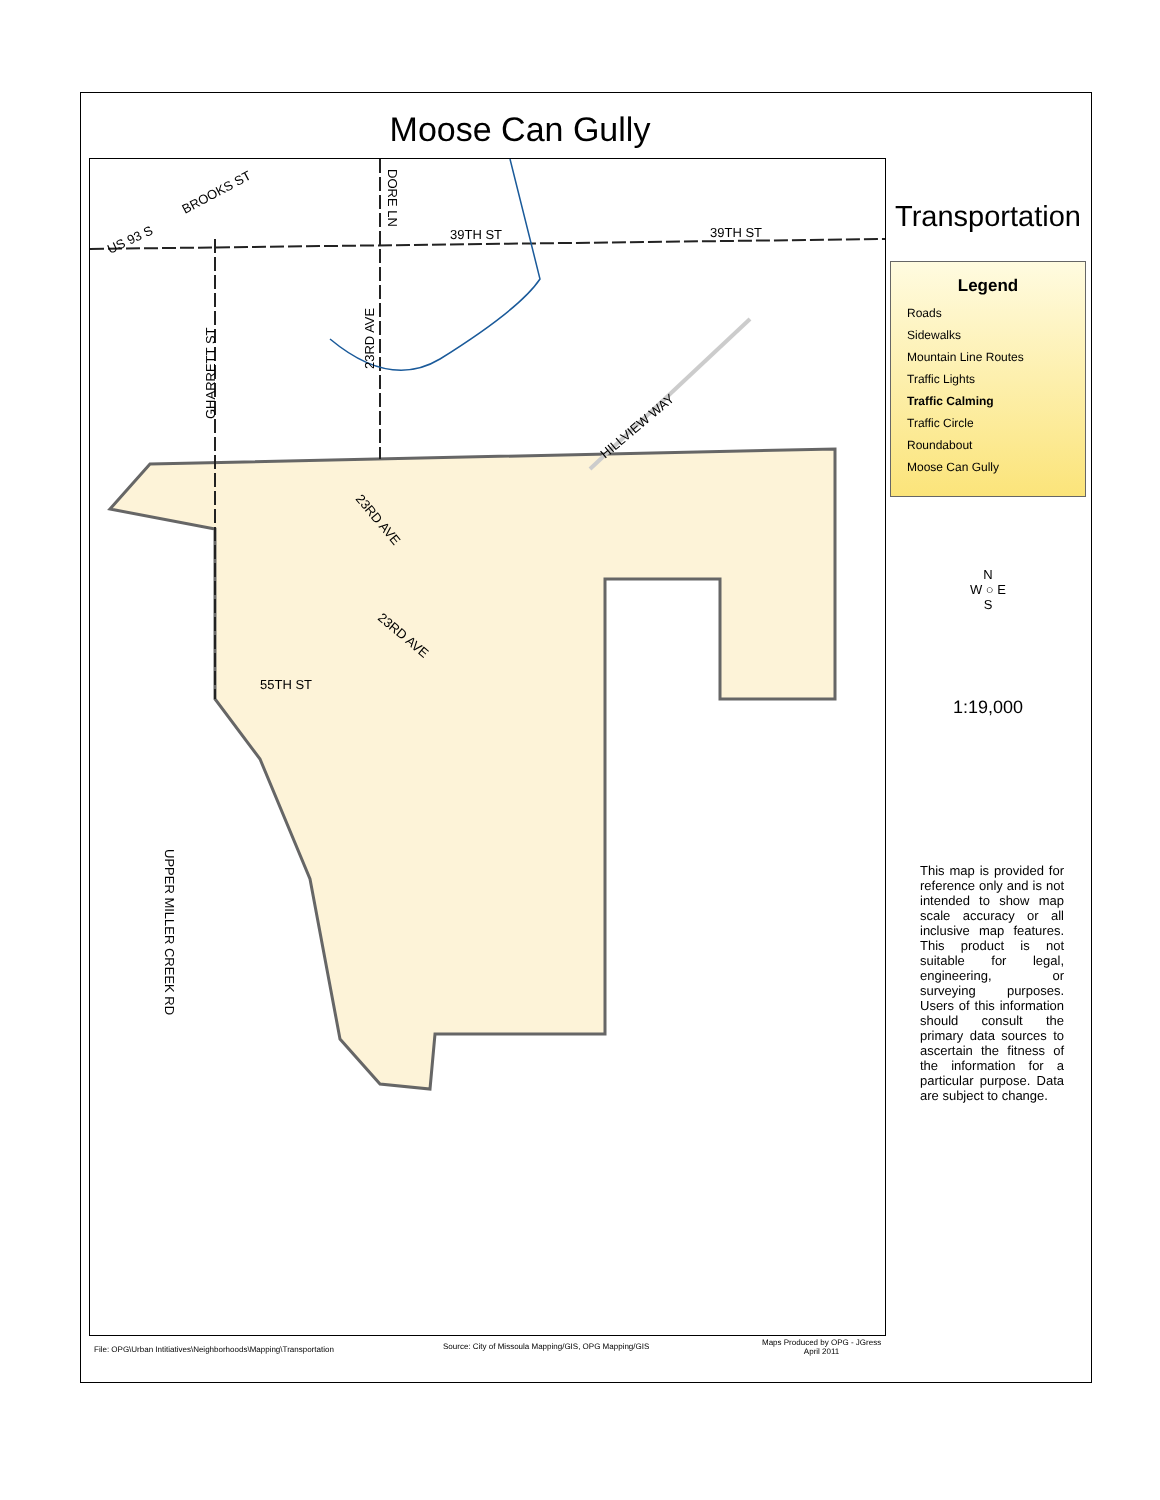Moose Can Gully
39TH ST
39TH ST
55TH ST
US 93 S
BROOKS ST
GHARRETT ST
23RD AVE
DORE LN
HILLVIEW WAY
23RD AVE
23RD AVE
UPPER MILLER CREEK RD
Transportation
Legend
Roads
Sidewalks
Mountain Line Routes
Traffic Lights
Traffic Calming
Traffic Circle
Roundabout
Moose Can Gully
N
W ○ E
S
1:19,000
This map is provided for reference only and is not intended to show map scale accuracy or all inclusive map features. This product is not suitable for legal, engineering, or surveying purposes. Users of this information should consult the primary data sources to ascertain the fitness of the information for a particular purpose. Data are subject to change.
File: OPG\Urban Intitiatives\Neighborhoods\Mapping\Transportation
Source: City of Missoula Mapping/GIS, OPG Mapping/GIS
Maps Produced by OPG - JGress
April 2011